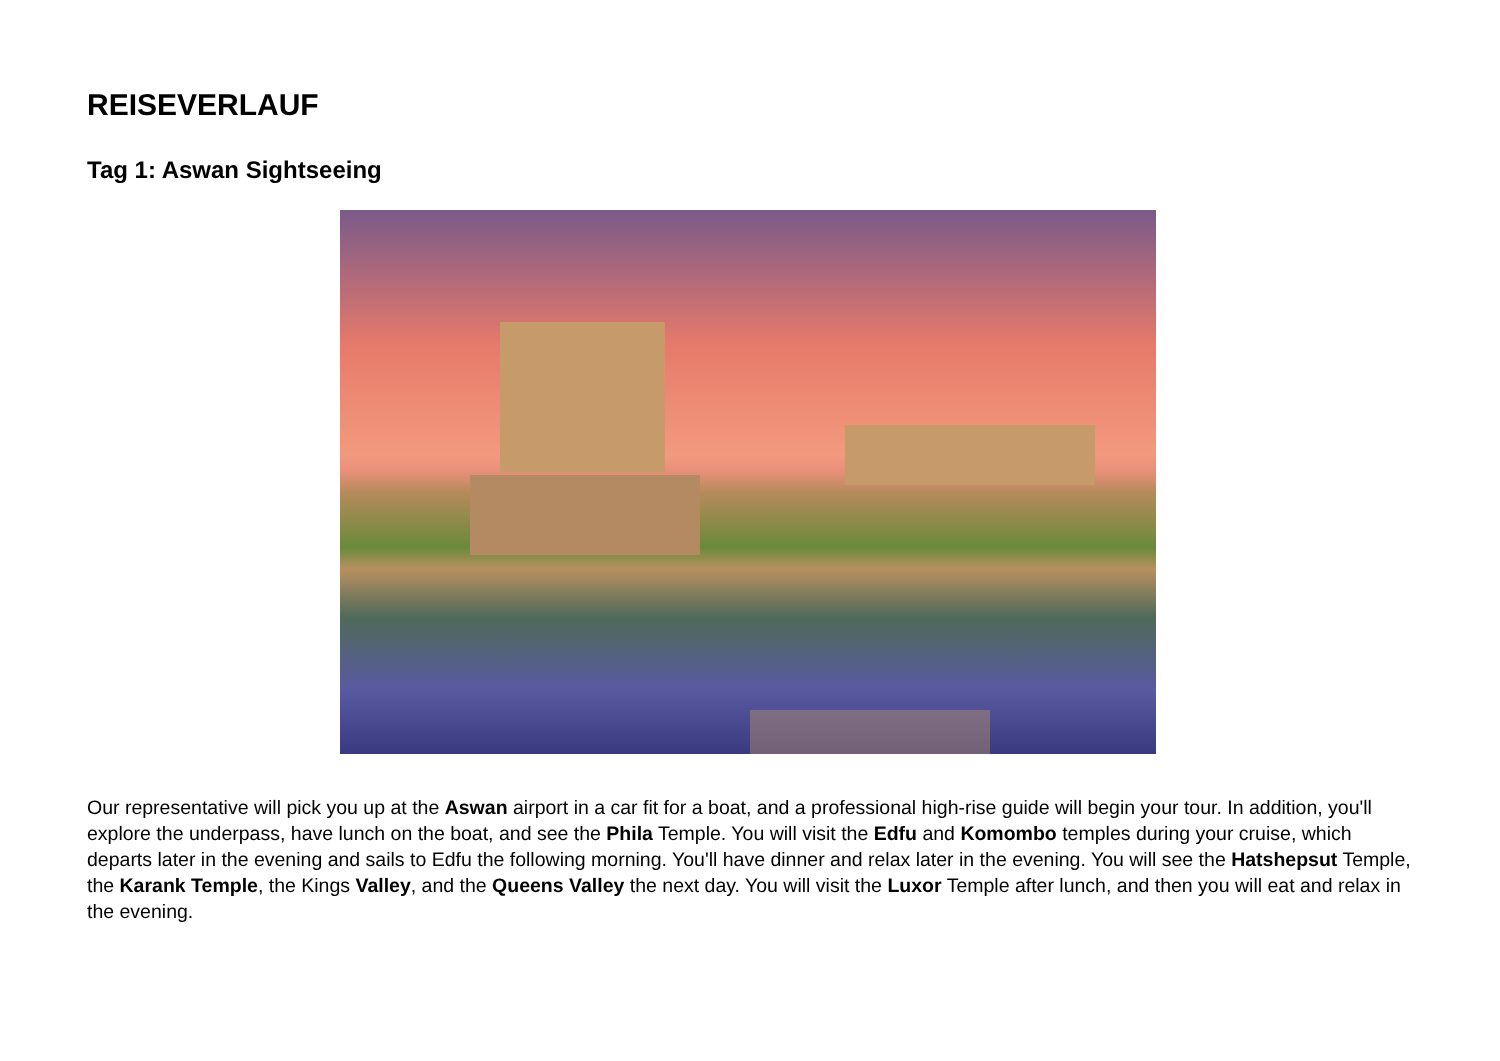REISEVERLAUF
Tag 1: Aswan Sightseeing
Our representative will pick you up at the Aswan airport in a car fit for a boat, and a professional high-rise guide will begin your tour. In addition, you'll explore the underpass, have lunch on the boat, and see the Phila Temple. You will visit the Edfu and Komombo temples during your cruise, which departs later in the evening and sails to Edfu the following morning. You'll have dinner and relax later in the evening. You will see the Hatshepsut Temple, the Karank Temple, the Kings Valley, and the Queens Valley the next day. You will visit the Luxor Temple after lunch, and then you will eat and relax in the evening.